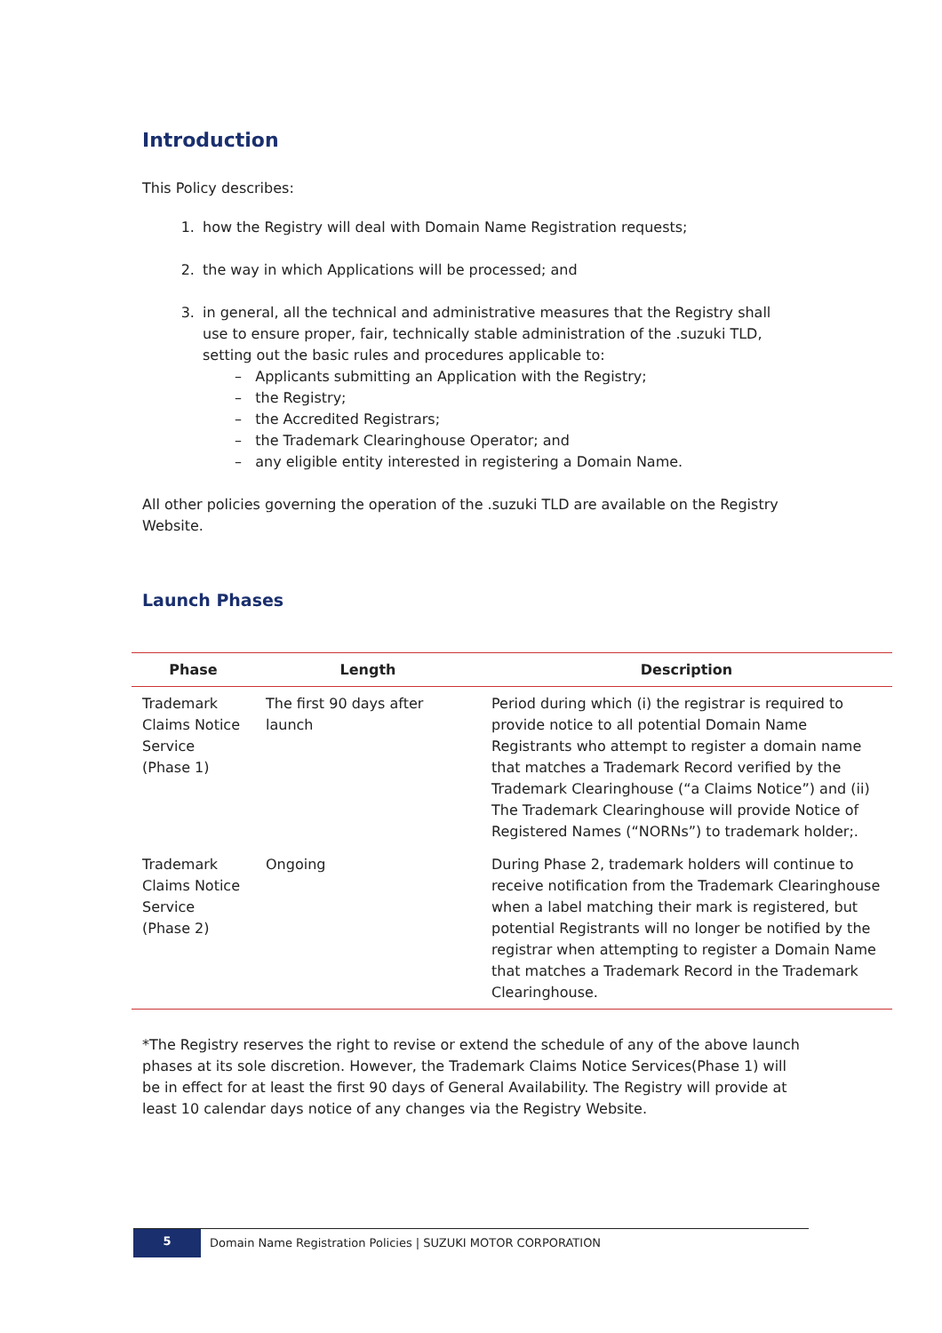Introduction
This Policy describes:
1. how the Registry will deal with Domain Name Registration requests;
2. the way in which Applications will be processed; and
3. in general, all the technical and administrative measures that the Registry shall use to ensure proper, fair, technically stable administration of the .suzuki TLD, setting out the basic rules and procedures applicable to:
– Applicants submitting an Application with the Registry;
– the Registry;
– the Accredited Registrars;
– the Trademark Clearinghouse Operator; and
– any eligible entity interested in registering a Domain Name.
All other policies governing the operation of the .suzuki TLD are available on the Registry Website.
Launch Phases
| Phase | Length | Description |
| --- | --- | --- |
| Trademark Claims Notice Service (Phase 1) | The first 90 days after launch | Period during which (i) the registrar is required to provide notice to all potential Domain Name Registrants who attempt to register a domain name that matches a Trademark Record verified by the Trademark Clearinghouse (“a Claims Notice”) and (ii) The Trademark Clearinghouse will provide Notice of Registered Names (“NORNs”) to trademark holder;. |
| Trademark Claims Notice Service (Phase 2) | Ongoing | During Phase 2, trademark holders will continue to receive notification from the Trademark Clearinghouse when a label matching their mark is registered, but potential Registrants will no longer be notified by the registrar when attempting to register a Domain Name that matches a Trademark Record in the Trademark Clearinghouse. |
*The Registry reserves the right to revise or extend the schedule of any of the above launch phases at its sole discretion. However, the Trademark Claims Notice Services(Phase 1) will be in effect for at least the first 90 days of General Availability. The Registry will provide at least 10 calendar days notice of any changes via the Registry Website.
5
Domain Name Registration Policies | SUZUKI MOTOR CORPORATION